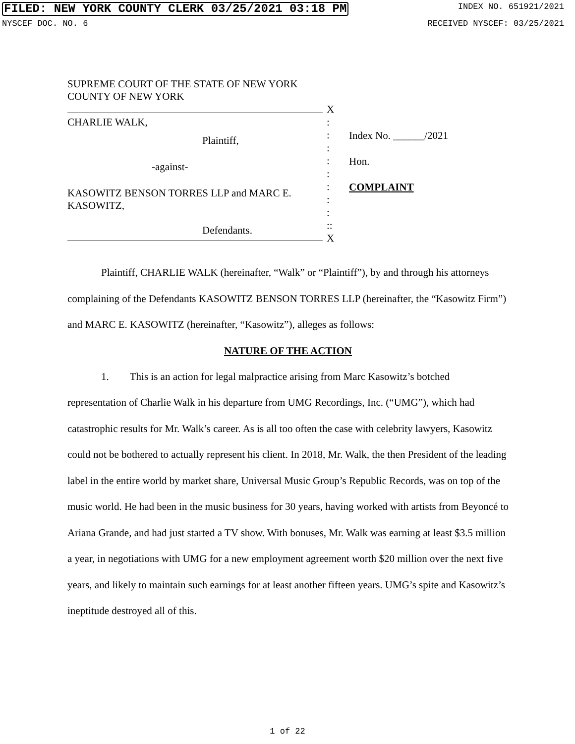FILED: NEW YORK COUNTY CLERK 03/25/2021 03:18 PM INDEX NO. 651921/2021
NYSCEF DOC. NO. 6 RECEIVED NYSCEF: 03/25/2021
SUPREME COURT OF THE STATE OF NEW YORK
COUNTY OF NEW YORK
CHARLIE WALK,
Plaintiff,
-against-
KASOWITZ BENSON TORRES LLP and MARC E. KASOWITZ,
Defendants.
X
:
:
:
:
:
:
:
:
::
X
Index No. ______/2021
Hon.
COMPLAINT
Plaintiff, CHARLIE WALK (hereinafter, “Walk” or “Plaintiff”), by and through his attorneys complaining of the Defendants KASOWITZ BENSON TORRES LLP (hereinafter, the “Kasowitz Firm”) and MARC E. KASOWITZ (hereinafter, “Kasowitz”), alleges as follows:
NATURE OF THE ACTION
1. This is an action for legal malpractice arising from Marc Kasowitz’s botched representation of Charlie Walk in his departure from UMG Recordings, Inc. (“UMG”), which had catastrophic results for Mr. Walk’s career. As is all too often the case with celebrity lawyers, Kasowitz could not be bothered to actually represent his client. In 2018, Mr. Walk, the then President of the leading label in the entire world by market share, Universal Music Group’s Republic Records, was on top of the music world. He had been in the music business for 30 years, having worked with artists from Beyoncé to Ariana Grande, and had just started a TV show. With bonuses, Mr. Walk was earning at least $3.5 million a year, in negotiations with UMG for a new employment agreement worth $20 million over the next five years, and likely to maintain such earnings for at least another fifteen years. UMG’s spite and Kasowitz’s ineptitude destroyed all of this.
1 of 22